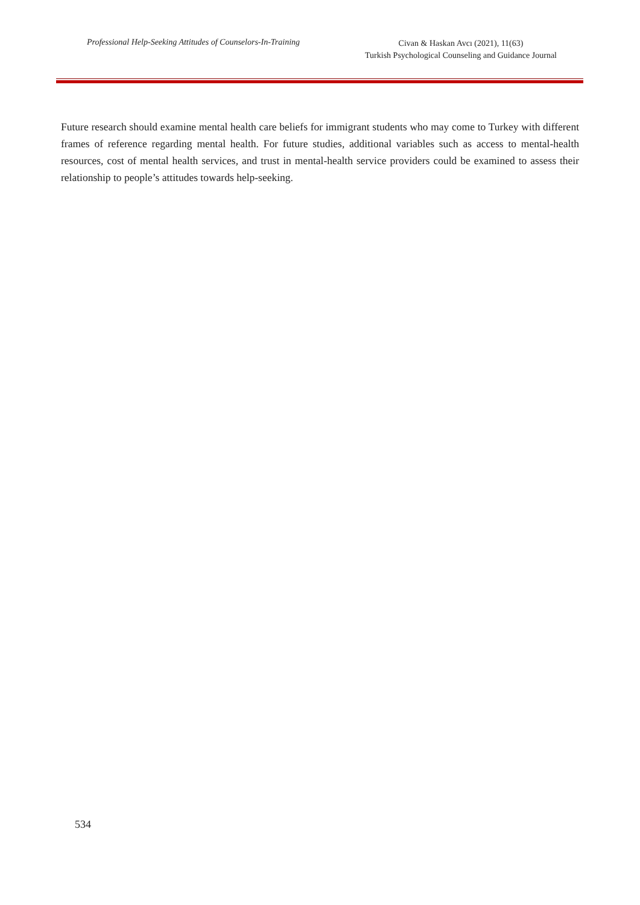Professional Help-Seeking Attitudes of Counselors-In-Training
Civan & Haskan Avcı (2021), 11(63)
Turkish Psychological Counseling and Guidance Journal
Future research should examine mental health care beliefs for immigrant students who may come to Turkey with different frames of reference regarding mental health. For future studies, additional variables such as access to mental-health resources, cost of mental health services, and trust in mental-health service providers could be examined to assess their relationship to people’s attitudes towards help-seeking.
534